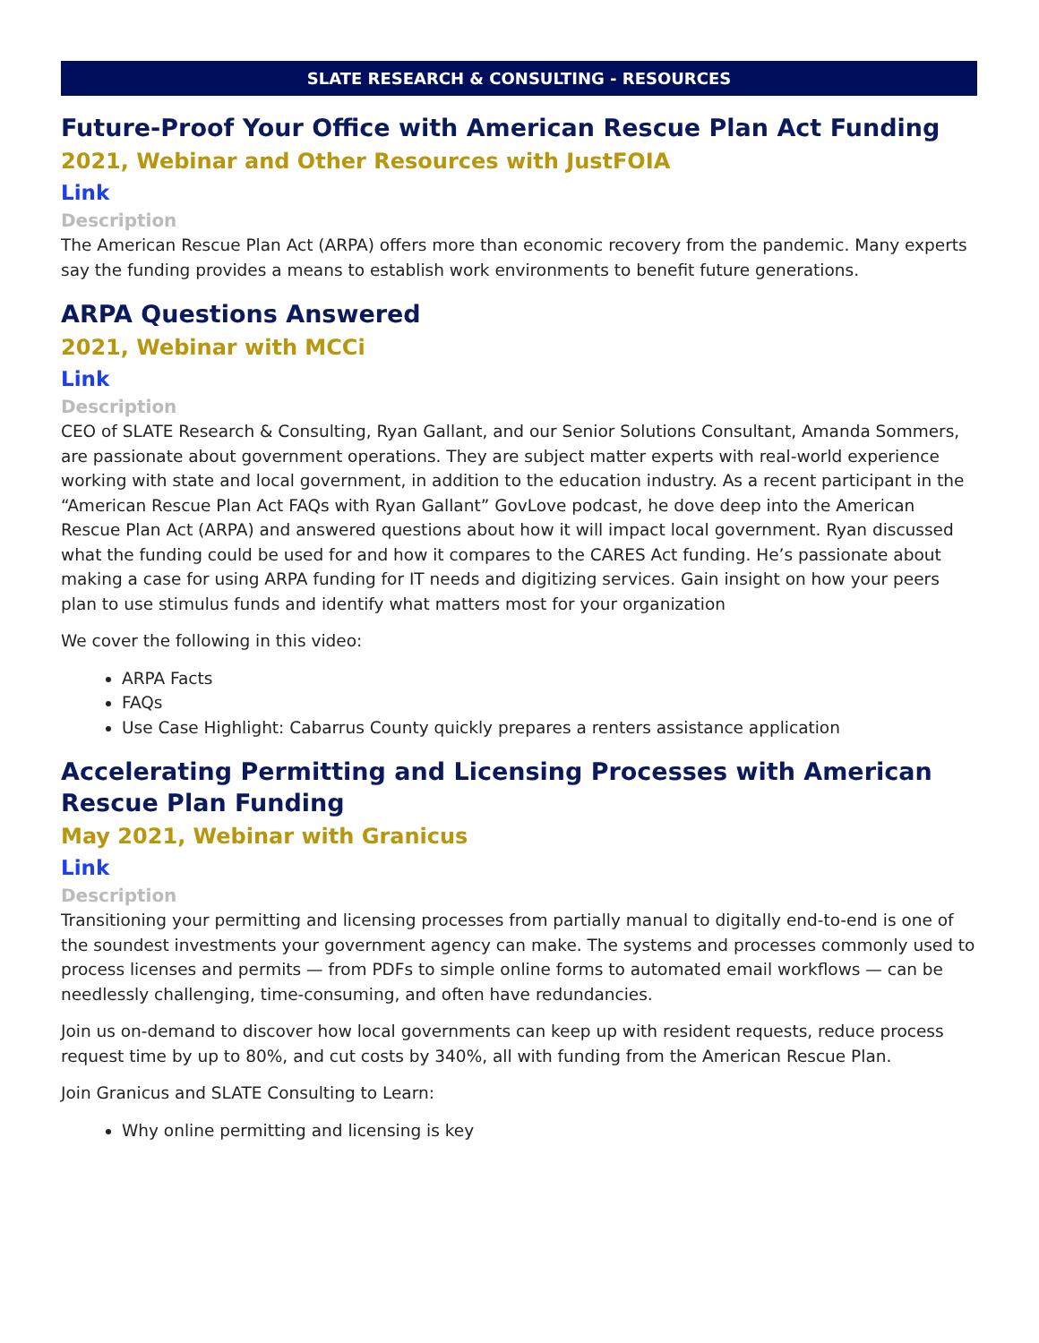SLATE RESEARCH & CONSULTING - RESOURCES
Future-Proof Your Office with American Rescue Plan Act Funding
2021, Webinar and Other Resources with JustFOIA
Link
Description
The American Rescue Plan Act (ARPA) offers more than economic recovery from the pandemic. Many experts say the funding provides a means to establish work environments to benefit future generations.
ARPA Questions Answered
2021, Webinar with MCCi
Link
Description
CEO of SLATE Research & Consulting, Ryan Gallant, and our Senior Solutions Consultant, Amanda Sommers, are passionate about government operations. They are subject matter experts with real-world experience working with state and local government, in addition to the education industry. As a recent participant in the “American Rescue Plan Act FAQs with Ryan Gallant” GovLove podcast, he dove deep into the American Rescue Plan Act (ARPA) and answered questions about how it will impact local government. Ryan discussed what the funding could be used for and how it compares to the CARES Act funding. He’s passionate about making a case for using ARPA funding for IT needs and digitizing services. Gain insight on how your peers plan to use stimulus funds and identify what matters most for your organization
We cover the following in this video:
ARPA Facts
FAQs
Use Case Highlight: Cabarrus County quickly prepares a renters assistance application
Accelerating Permitting and Licensing Processes with American Rescue Plan Funding
May 2021, Webinar with Granicus
Link
Description
Transitioning your permitting and licensing processes from partially manual to digitally end-to-end is one of the soundest investments your government agency can make. The systems and processes commonly used to process licenses and permits — from PDFs to simple online forms to automated email workflows — can be needlessly challenging, time-consuming, and often have redundancies.
Join us on-demand to discover how local governments can keep up with resident requests, reduce process request time by up to 80%, and cut costs by 340%, all with funding from the American Rescue Plan.
Join Granicus and SLATE Consulting to Learn:
Why online permitting and licensing is key